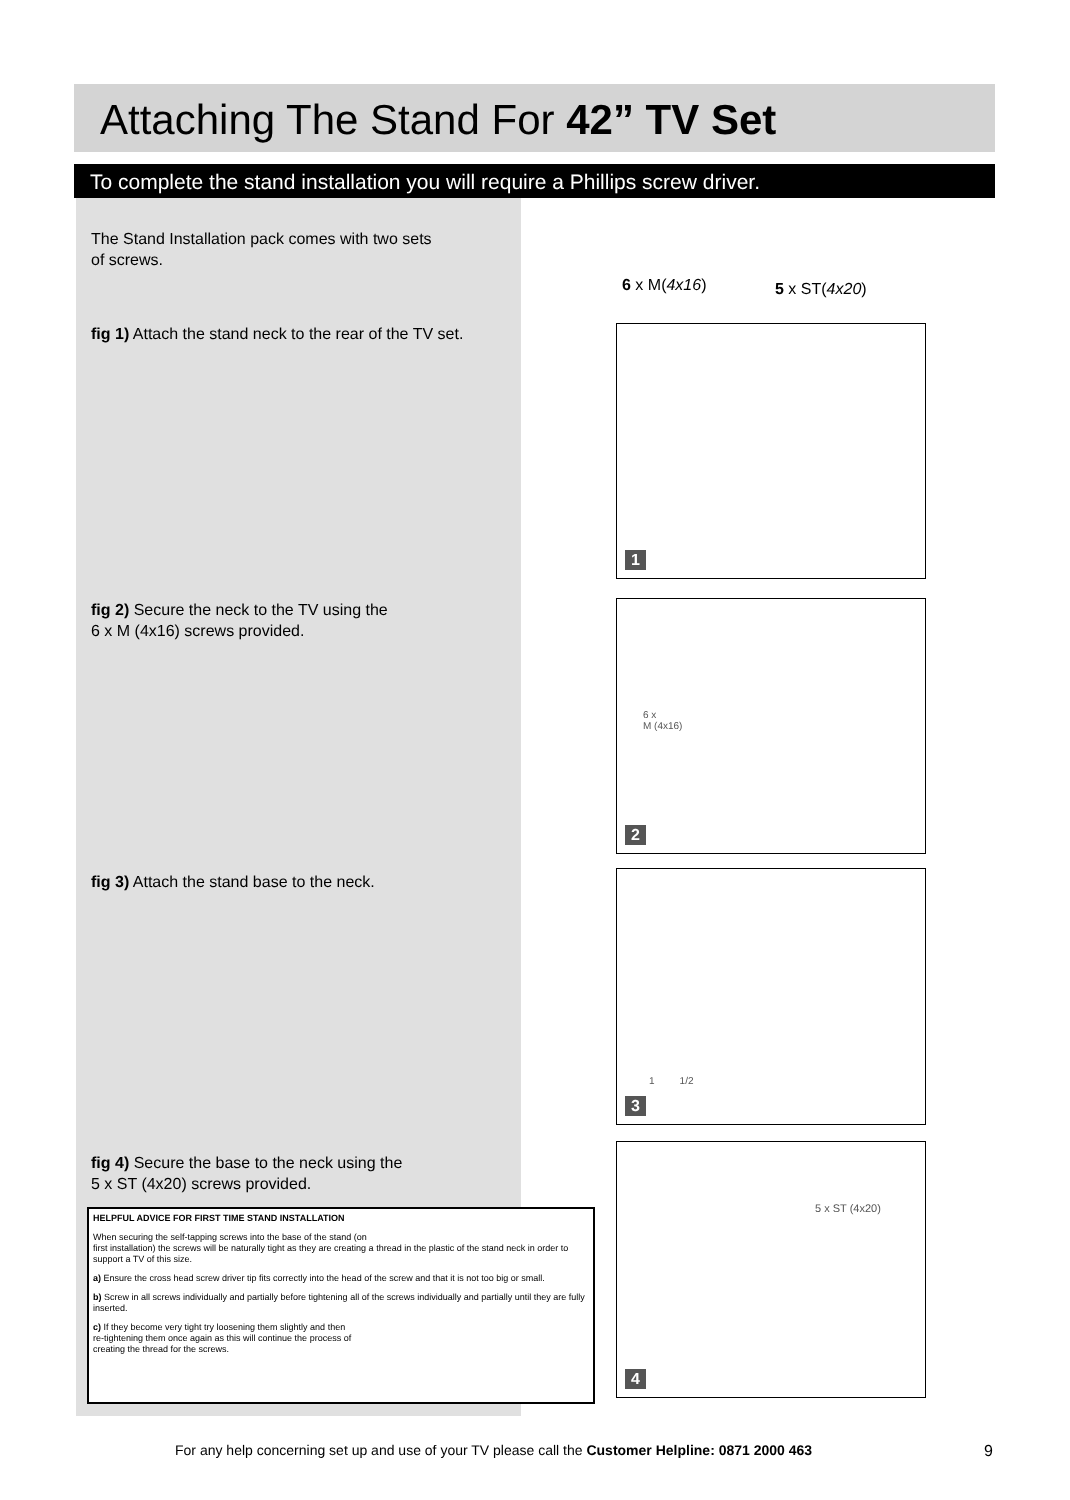Attaching The Stand For 42” TV Set
To complete the stand installation you will require a Phillips screw driver.
The Stand Installation pack comes with two sets
of screws.
6 x M(4x16) 5 x ST(4x20)
fig 1) Attach the stand neck to the rear of the TV set.
1
fig 2) Secure the neck to the TV using the
6 x M (4x16) screws provided.
6 x
M (4x16)
2
fig 3) Attach the stand base to the neck.
1 1/2
3
fig 4) Secure the base to the neck using the
5 x ST (4x20) screws provided.
5 x ST (4x20)
4
HELPFUL ADVICE FOR FIRST TIME STAND INSTALLATION
When securing the self-tapping screws into the base of the stand (on
first installation) the screws will be naturally tight as they are creating a thread in the plastic of the stand neck in order to support a TV of this size.
a) Ensure the cross head screw driver tip fits correctly into the head of the screw and that it is not too big or small.
b) Screw in all screws individually and partially before tightening all of the screws individually and partially until they are fully inserted.
c) If they become very tight try loosening them slightly and then
re-tightening them once again as this will continue the process of
creating the thread for the screws.
For any help concerning set up and use of your TV please call the Customer Helpline: 0871 2000 463
9